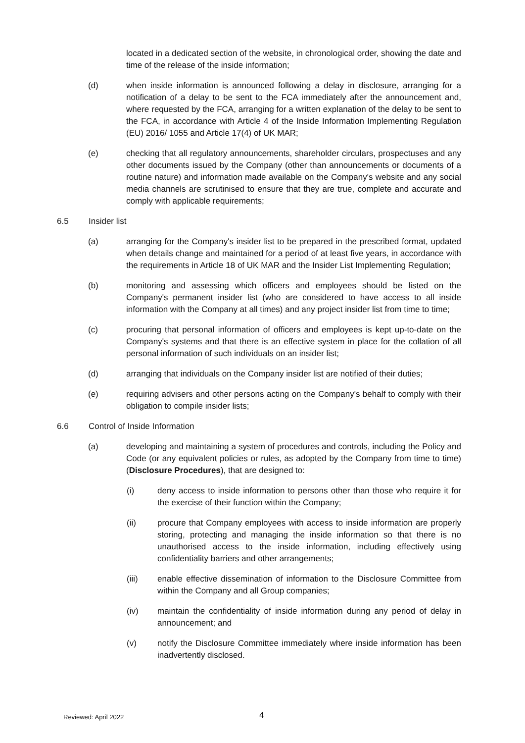located in a dedicated section of the website, in chronological order, showing the date and time of the release of the inside information;
(d) when inside information is announced following a delay in disclosure, arranging for a notification of a delay to be sent to the FCA immediately after the announcement and, where requested by the FCA, arranging for a written explanation of the delay to be sent to the FCA, in accordance with Article 4 of the Inside Information Implementing Regulation (EU) 2016/ 1055 and Article 17(4) of UK MAR;
(e) checking that all regulatory announcements, shareholder circulars, prospectuses and any other documents issued by the Company (other than announcements or documents of a routine nature) and information made available on the Company's website and any social media channels are scrutinised to ensure that they are true, complete and accurate and comply with applicable requirements;
6.5 Insider list
(a) arranging for the Company's insider list to be prepared in the prescribed format, updated when details change and maintained for a period of at least five years, in accordance with the requirements in Article 18 of UK MAR and the Insider List Implementing Regulation;
(b) monitoring and assessing which officers and employees should be listed on the Company's permanent insider list (who are considered to have access to all inside information with the Company at all times) and any project insider list from time to time;
(c) procuring that personal information of officers and employees is kept up-to-date on the Company's systems and that there is an effective system in place for the collation of all personal information of such individuals on an insider list;
(d) arranging that individuals on the Company insider list are notified of their duties;
(e) requiring advisers and other persons acting on the Company's behalf to comply with their obligation to compile insider lists;
6.6 Control of Inside Information
(a) developing and maintaining a system of procedures and controls, including the Policy and Code (or any equivalent policies or rules, as adopted by the Company from time to time) (Disclosure Procedures), that are designed to:
(i) deny access to inside information to persons other than those who require it for the exercise of their function within the Company;
(ii) procure that Company employees with access to inside information are properly storing, protecting and managing the inside information so that there is no unauthorised access to the inside information, including effectively using confidentiality barriers and other arrangements;
(iii) enable effective dissemination of information to the Disclosure Committee from within the Company and all Group companies;
(iv) maintain the confidentiality of inside information during any period of delay in announcement; and
(v) notify the Disclosure Committee immediately where inside information has been inadvertently disclosed.
Reviewed: April 2022 4